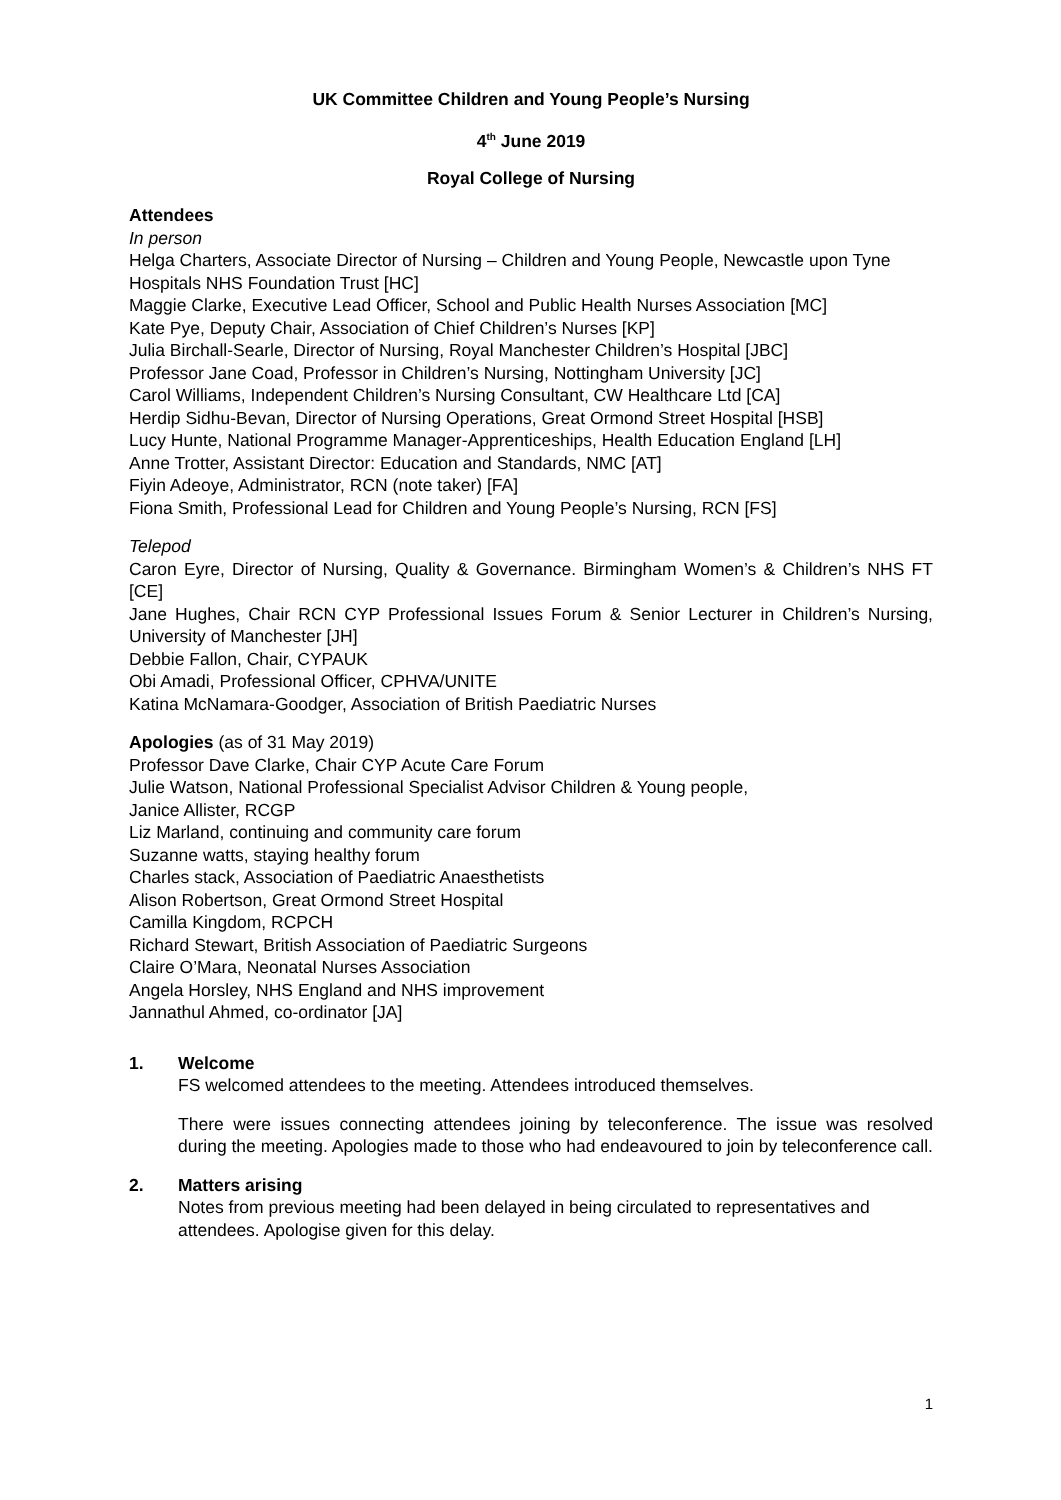UK Committee Children and Young People’s Nursing
4<sup>th</sup> June 2019
Royal College of Nursing
Attendees
In person
Helga Charters, Associate Director of Nursing – Children and Young People, Newcastle upon Tyne Hospitals NHS Foundation Trust [HC]
Maggie Clarke, Executive Lead Officer, School and Public Health Nurses Association [MC]
Kate Pye, Deputy Chair, Association of Chief Children’s Nurses [KP]
Julia Birchall-Searle, Director of Nursing, Royal Manchester Children’s Hospital [JBC]
Professor Jane Coad, Professor in Children’s Nursing, Nottingham University [JC]
Carol Williams, Independent Children’s Nursing Consultant, CW Healthcare Ltd [CA]
Herdip Sidhu-Bevan, Director of Nursing Operations, Great Ormond Street Hospital [HSB]
Lucy Hunte, National Programme Manager-Apprenticeships, Health Education England [LH]
Anne Trotter, Assistant Director: Education and Standards, NMC [AT]
Fiyin Adeoye, Administrator, RCN (note taker) [FA]
Fiona Smith, Professional Lead for Children and Young People’s Nursing, RCN [FS]
Telepod
Caron Eyre, Director of Nursing, Quality & Governance. Birmingham Women’s & Children’s NHS FT [CE]
Jane Hughes, Chair RCN CYP Professional Issues Forum & Senior Lecturer in Children’s Nursing, University of Manchester [JH]
Debbie Fallon, Chair, CYPAUK
Obi Amadi, Professional Officer, CPHVA/UNITE
Katina McNamara-Goodger, Association of British Paediatric Nurses
Apologies (as of 31 May 2019)
Professor Dave Clarke, Chair CYP Acute Care Forum
Julie Watson, National Professional Specialist Advisor Children & Young people,
Janice Allister, RCGP
Liz Marland, continuing and community care forum
Suzanne watts, staying healthy forum
Charles stack, Association of Paediatric Anaesthetists
Alison Robertson, Great Ormond Street Hospital
Camilla Kingdom, RCPCH
Richard Stewart, British Association of Paediatric Surgeons
Claire O’Mara, Neonatal Nurses Association
Angela Horsley, NHS England and NHS improvement
Jannathul Ahmed, co-ordinator [JA]
1. Welcome
FS welcomed attendees to the meeting. Attendees introduced themselves.
There were issues connecting attendees joining by teleconference. The issue was resolved during the meeting. Apologies made to those who had endeavoured to join by teleconference call.
2. Matters arising
Notes from previous meeting had been delayed in being circulated to representatives and attendees. Apologise given for this delay.
1